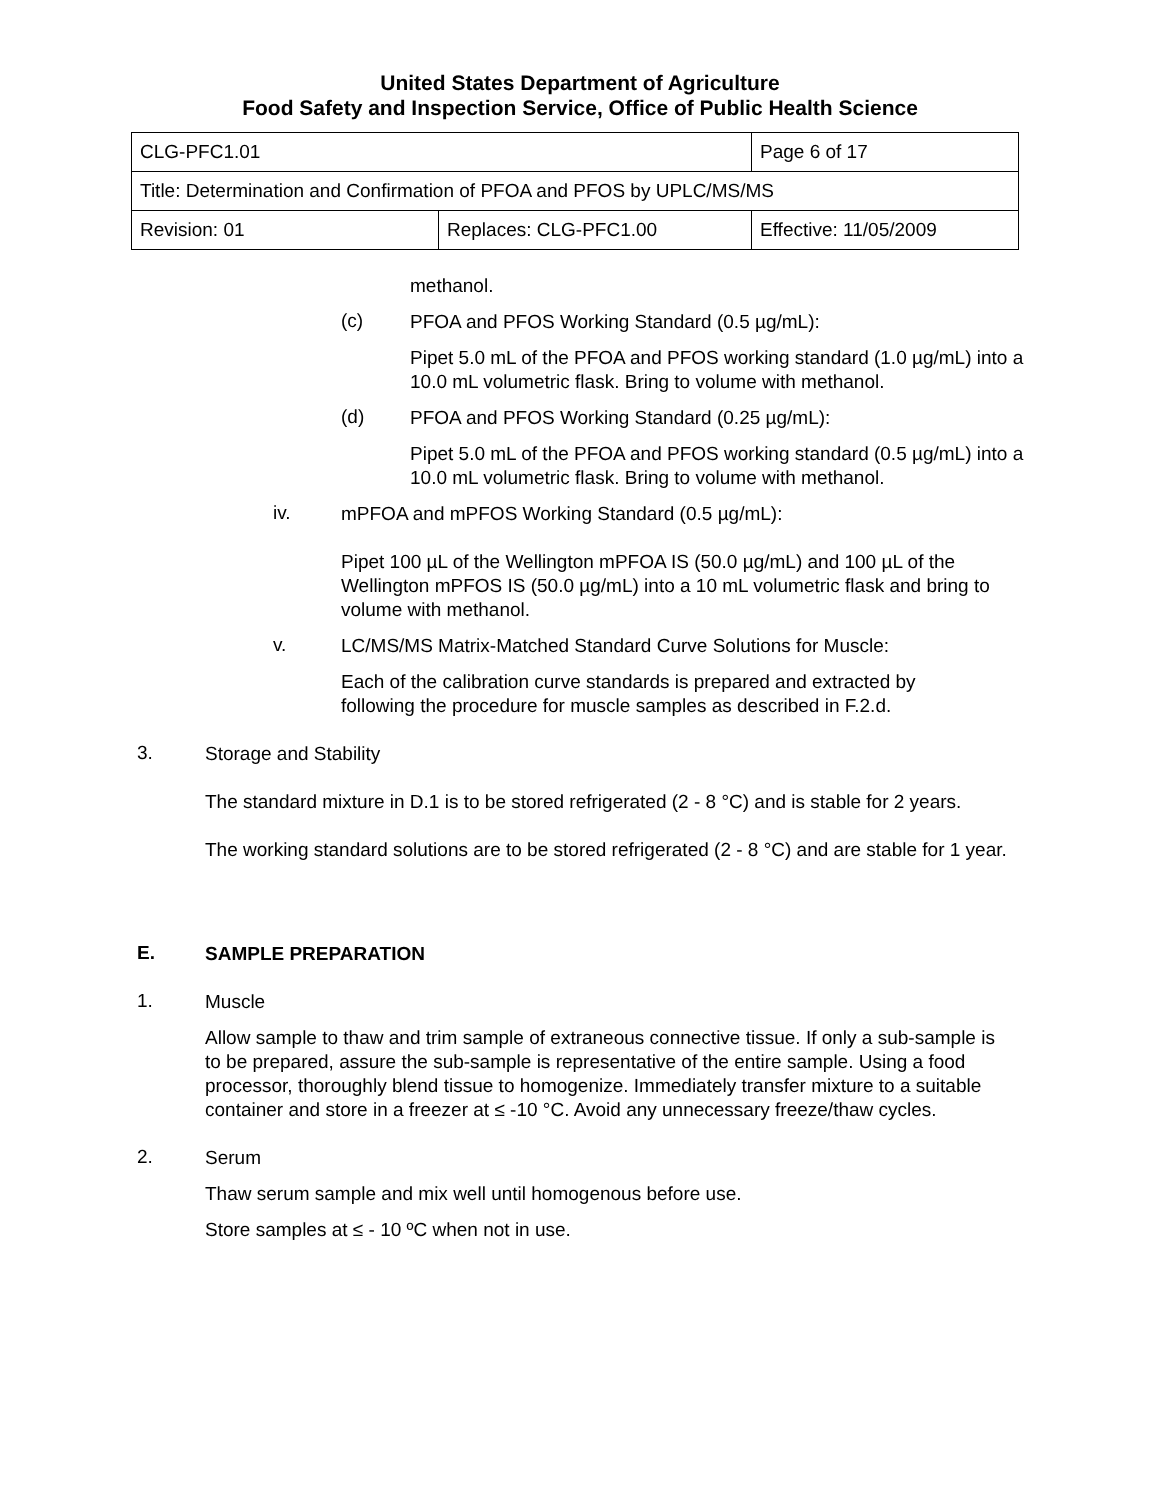United States Department of Agriculture
Food Safety and Inspection Service, Office of Public Health Science
| CLG-PFC1.01 | | Page 6 of 17 |
| Title: Determination and Confirmation of PFOA and PFOS by UPLC/MS/MS | | |
| Revision: 01 | Replaces: CLG-PFC1.00 | Effective: 11/05/2009 |
methanol.
(c)
PFOA and PFOS Working Standard (0.5 µg/mL):
Pipet 5.0 mL of the PFOA and PFOS working standard (1.0 µg/mL) into a 10.0 mL volumetric flask. Bring to volume with methanol.
(d)
PFOA and PFOS Working Standard (0.25 µg/mL):
Pipet 5.0 mL of the PFOA and PFOS working standard (0.5 µg/mL) into a 10.0 mL volumetric flask. Bring to volume with methanol.
iv.
mPFOA and mPFOS Working Standard (0.5 µg/mL):
Pipet 100 µL of the Wellington mPFOA IS (50.0 µg/mL) and 100 µL of the Wellington mPFOS IS (50.0 µg/mL) into a 10 mL volumetric flask and bring to volume with methanol.
v.
LC/MS/MS Matrix-Matched Standard Curve Solutions for Muscle:
Each of the calibration curve standards is prepared and extracted by following the procedure for muscle samples as described in F.2.d.
3.
Storage and Stability
The standard mixture in D.1 is to be stored refrigerated (2 - 8 °C) and is stable for 2 years.
The working standard solutions are to be stored refrigerated (2 - 8 °C) and are stable for 1 year.
E.
SAMPLE PREPARATION
1.
Muscle
Allow sample to thaw and trim sample of extraneous connective tissue. If only a sub-sample is to be prepared, assure the sub-sample is representative of the entire sample. Using a food processor, thoroughly blend tissue to homogenize. Immediately transfer mixture to a suitable container and store in a freezer at ≤ -10 °C. Avoid any unnecessary freeze/thaw cycles.
2.
Serum
Thaw serum sample and mix well until homogenous before use.
Store samples at ≤ - 10 ºC when not in use.